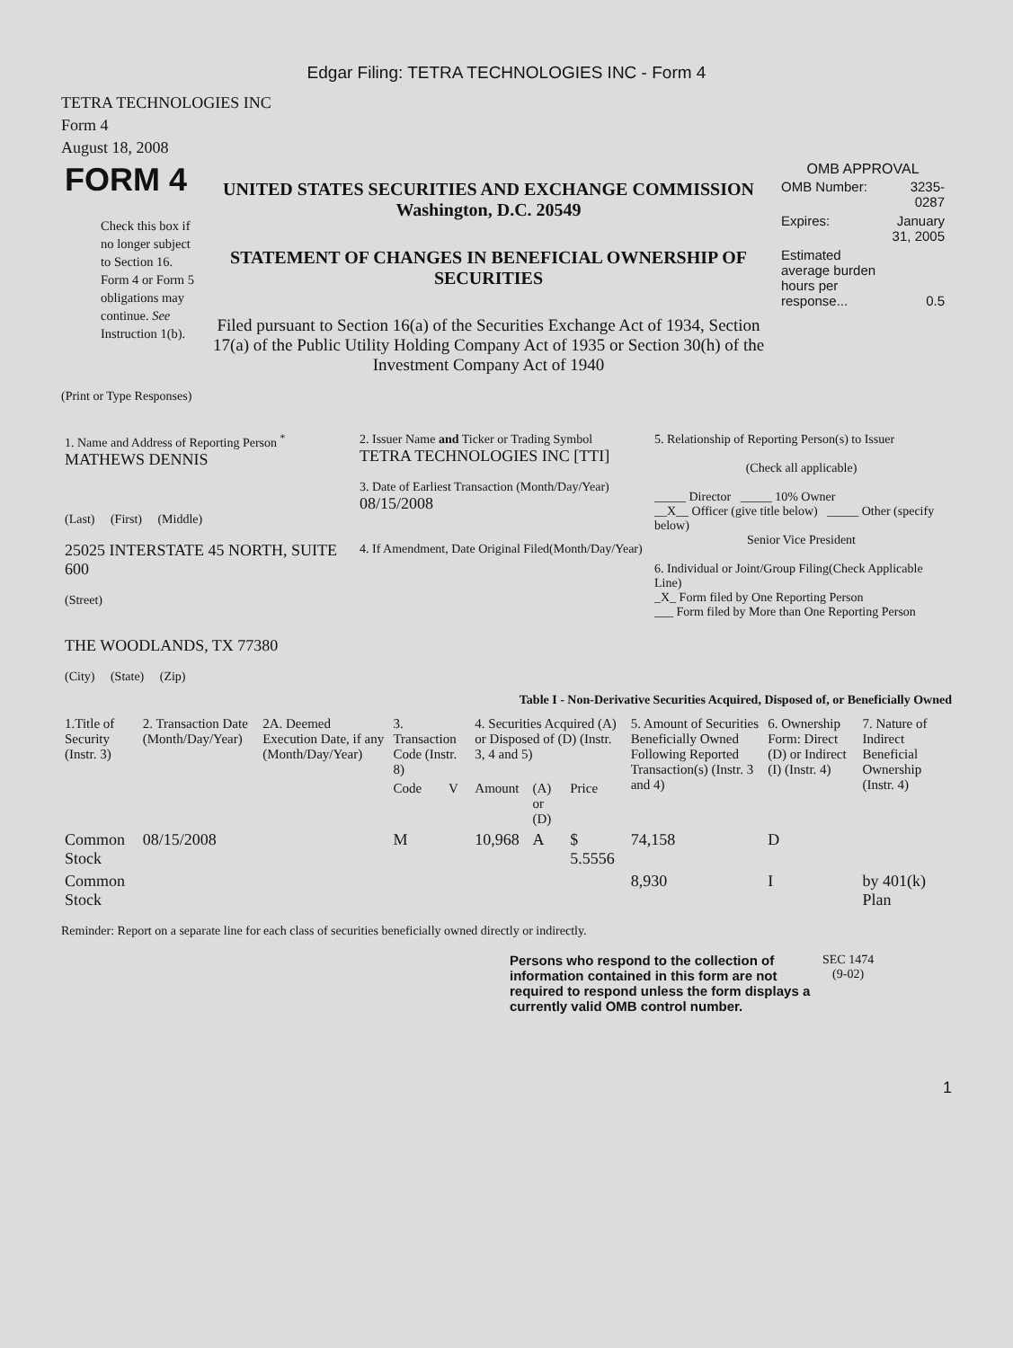Edgar Filing: TETRA TECHNOLOGIES INC - Form 4
TETRA TECHNOLOGIES INC
Form 4
August 18, 2008
| FORM 4 Check this box if no longer subject to Section 16. Form 4 or Form 5 obligations may continue. See Instruction 1(b). | UNITED STATES SECURITIES AND EXCHANGE COMMISSION Washington, D.C. 20549 STATEMENT OF CHANGES IN BENEFICIAL OWNERSHIP OF SECURITIES Filed pursuant to Section 16(a) of the Securities Exchange Act of 1934, Section 17(a) of the Public Utility Holding Company Act of 1935 or Section 30(h) of the Investment Company Act of 1940 | OMB APPROVAL / OMB Number: / 3235-0287 / / Expires: / January 31, 2005 / / Estimated average burden hours per response... / 0.5 / |
(Print or Type Responses)
| 1. Name and Address of Reporting Person <sup>*</sup> MATHEWS DENNIS (Last) (First) (Middle) 25025 INTERSTATE 45 NORTH, SUITE 600 (Street) THE WOODLANDS, TX 77380 (City) (State) (Zip) | 2. Issuer Name and Ticker or Trading Symbol TETRA TECHNOLOGIES INC [TTI] 3. Date of Earliest Transaction (Month/Day/Year) 08/15/2008 4. If Amendment, Date Original Filed(Month/Day/Year) | 5. Relationship of Reporting Person(s) to Issuer (Check all applicable) _____ Director _____ 10% Owner __X__ Officer (give title below) _____ Other (specify below) Senior Vice President 6. Individual or Joint/Group Filing(Check Applicable Line) _X_ Form filed by One Reporting Person ___ Form filed by More than One Reporting Person |
Table I - Non-Derivative Securities Acquired, Disposed of, or Beneficially Owned
| 1.Title of Security (Instr. 3) | 2. Transaction Date (Month/Day/Year) | 2A. Deemed Execution Date, if any (Month/Day/Year) | 3. Transaction Code (Instr. 8) | | 4. Securities Acquired (A) or Disposed of (D) (Instr. 3, 4 and 5) | | | 5. Amount of Securities Beneficially Owned Following Reported Transaction(s) (Instr. 3 and 4) | 6. Ownership Form: Direct (D) or Indirect (I) (Instr. 4) | 7. Nature of Indirect Beneficial Ownership (Instr. 4) |
| --- | --- | --- | --- | --- | --- | --- | --- | --- | --- | --- |
| | | | Code | V | Amount | (A) or (D) | Price | | | |
| Common Stock | 08/15/2008 | | M | | 10,968 | A | $ 5.5556 | 74,158 | D | |
| Common Stock | | | | | | | | 8,930 | I | by 401(k) Plan |
Reminder: Report on a separate line for each class of securities beneficially owned directly or indirectly.
| Persons who respond to the collection of information contained in this form are not required to respond unless the form displays a currently valid OMB control number. | SEC 1474 (9-02) |
1